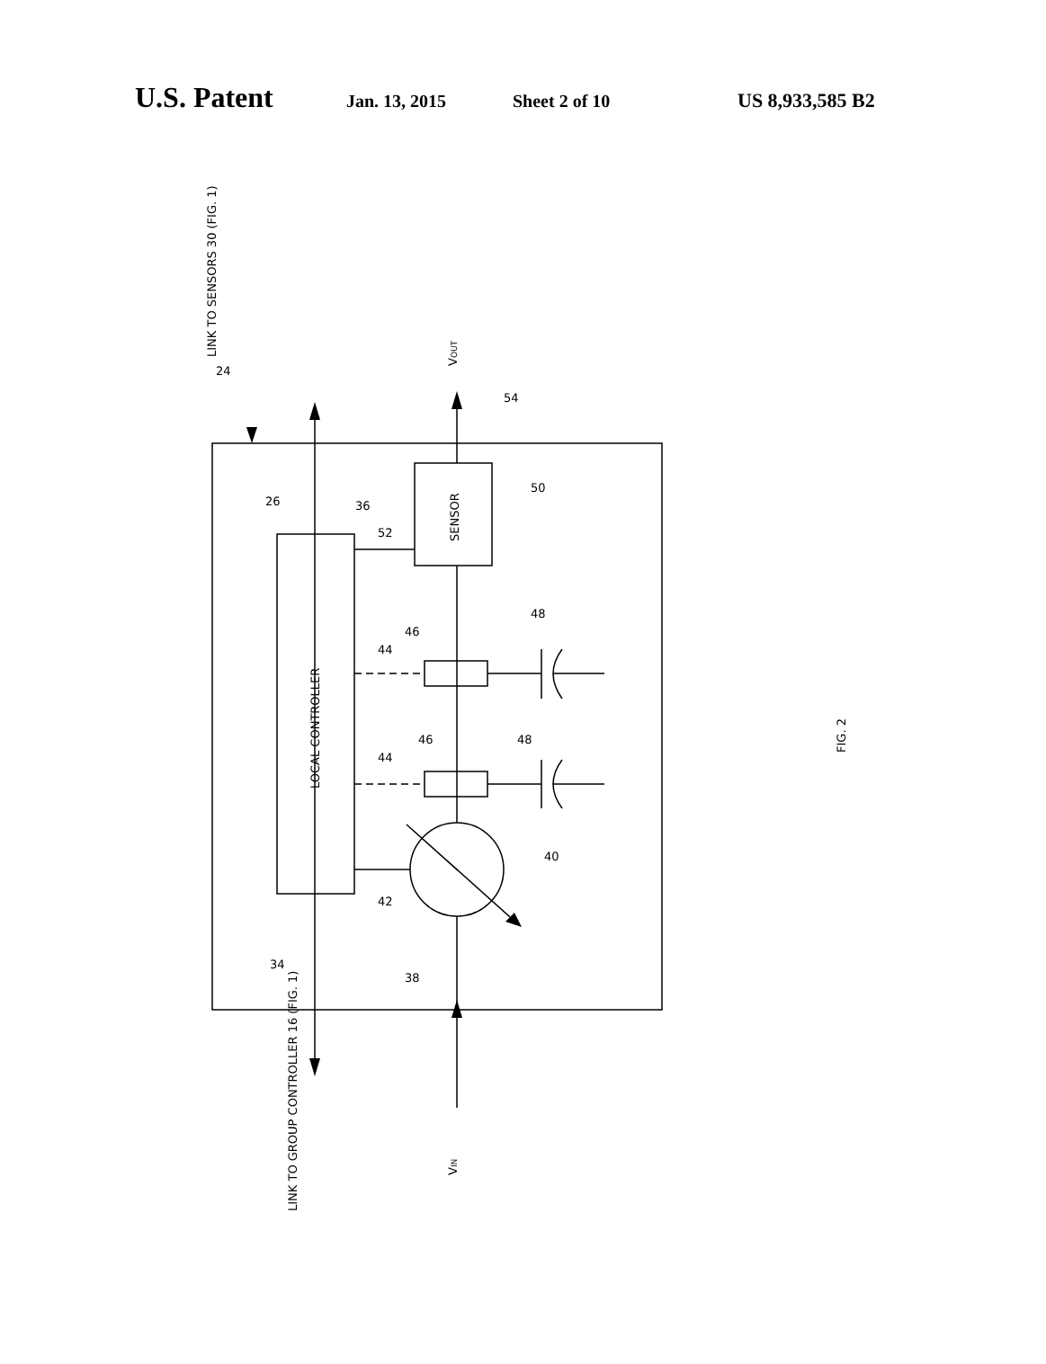U.S. Patent Jan. 13, 2015 Sheet 2 of 10 US 8,933,585 B2
LINK TO SENSORS 30 (FIG. 1)
VOUT
VIN
LINK TO GROUP CONTROLLER 16 (FIG. 1)
LOCAL CONTROLLER
SENSOR
24
26
36
52
50
54
44
46
48
44
46
48
40
42
34
38
FIG. 2